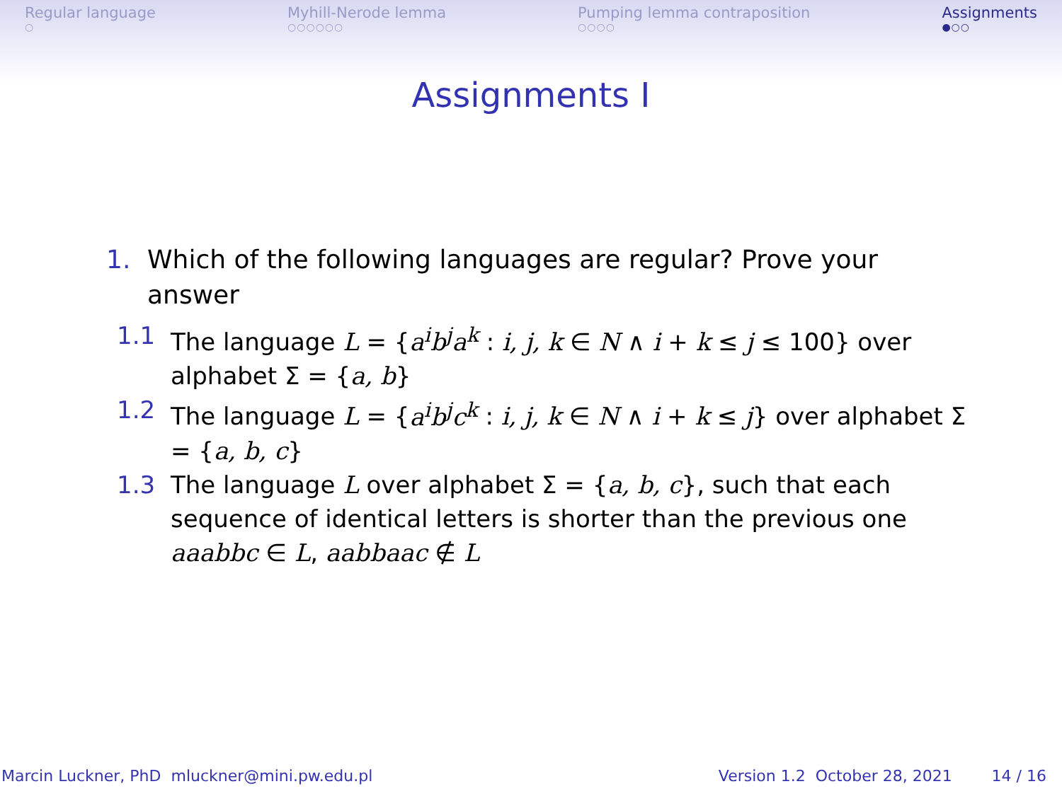Regular language
○
Myhill-Nerode lemma
○○○○○○
Pumping lemma contraposition
○○○○
Assignments
●○○
Assignments I
1. Which of the following languages are regular? Prove your
answer
1.1 The language L = {a<sup>i</sup>b<sup>j</sup>a<sup>k</sup> : i, j, k ∈ N ∧ i + k ≤ j ≤ 100} over alphabet Σ = {a, b}
1.2 The language L = {a<sup>i</sup>b<sup>j</sup>c<sup>k</sup> : i, j, k ∈ N ∧ i + k ≤ j} over alphabet Σ = {a, b, c}
1.3 The language L over alphabet Σ = {a, b, c}, such that each sequence of identical letters is shorter than the previous one aaabbc ∈ L, aabbaac ∉ L
Marcin Luckner, PhD mluckner@mini.pw.edu.pl Version 1.2 October 28, 2021 14 / 16